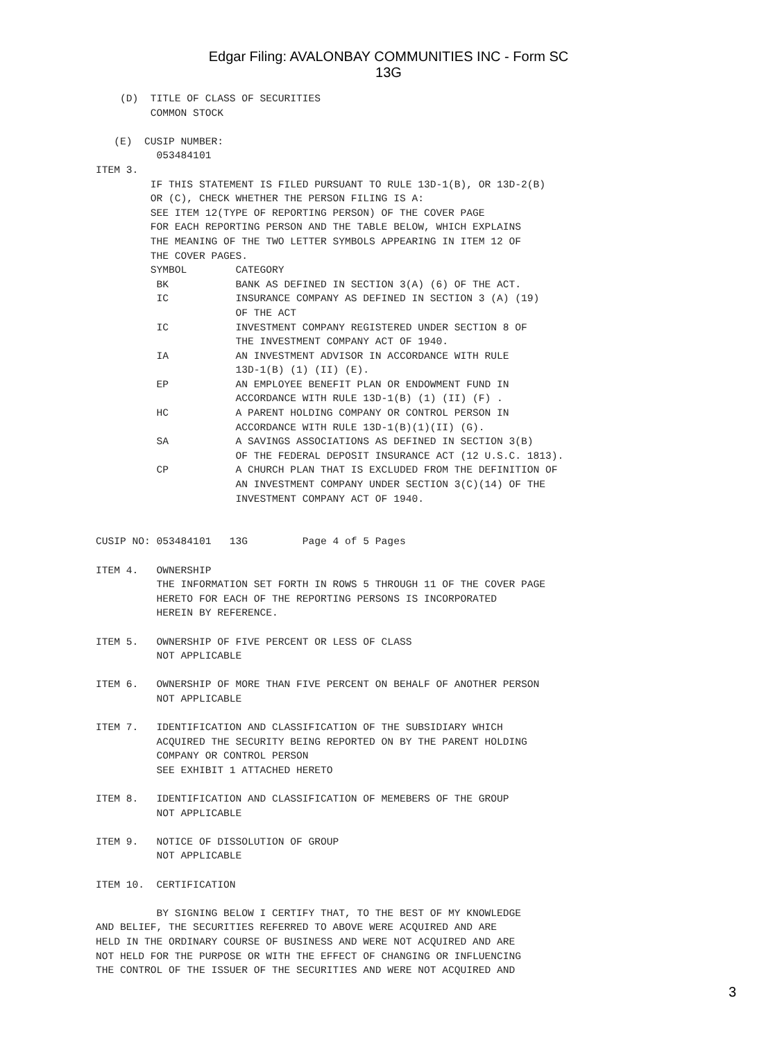Edgar Filing: AVALONBAY COMMUNITIES INC - Form SC 13G
    (D)  TITLE OF CLASS OF SECURITIES
         COMMON STOCK

   (E)  CUSIP NUMBER:
          053484101
ITEM 3.
         IF THIS STATEMENT IS FILED PURSUANT TO RULE 13D-1(B), OR 13D-2(B)
         OR (C), CHECK WHETHER THE PERSON FILING IS A:
         SEE ITEM 12(TYPE OF REPORTING PERSON) OF THE COVER PAGE
         FOR EACH REPORTING PERSON AND THE TABLE BELOW, WHICH EXPLAINS
         THE MEANING OF THE TWO LETTER SYMBOLS APPEARING IN ITEM 12 OF
         THE COVER PAGES.
         SYMBOL        CATEGORY
          BK           BANK AS DEFINED IN SECTION 3(A) (6) OF THE ACT.
          IC           INSURANCE COMPANY AS DEFINED IN SECTION 3 (A) (19)
                       OF THE ACT
          IC           INVESTMENT COMPANY REGISTERED UNDER SECTION 8 OF
                       THE INVESTMENT COMPANY ACT OF 1940.
          IA           AN INVESTMENT ADVISOR IN ACCORDANCE WITH RULE
                       13D-1(B) (1) (II) (E).
          EP           AN EMPLOYEE BENEFIT PLAN OR ENDOWMENT FUND IN
                       ACCORDANCE WITH RULE 13D-1(B) (1) (II) (F) .
          HC           A PARENT HOLDING COMPANY OR CONTROL PERSON IN
                       ACCORDANCE WITH RULE 13D-1(B)(1)(II) (G).
          SA           A SAVINGS ASSOCIATIONS AS DEFINED IN SECTION 3(B)
                       OF THE FEDERAL DEPOSIT INSURANCE ACT (12 U.S.C. 1813).
          CP           A CHURCH PLAN THAT IS EXCLUDED FROM THE DEFINITION OF
                       AN INVESTMENT COMPANY UNDER SECTION 3(C)(14) OF THE
                       INVESTMENT COMPANY ACT OF 1940.


CUSIP NO: 053484101   13G         Page 4 of 5 Pages

ITEM 4.   OWNERSHIP
          THE INFORMATION SET FORTH IN ROWS 5 THROUGH 11 OF THE COVER PAGE
          HERETO FOR EACH OF THE REPORTING PERSONS IS INCORPORATED
          HEREIN BY REFERENCE.

ITEM 5.   OWNERSHIP OF FIVE PERCENT OR LESS OF CLASS
          NOT APPLICABLE

ITEM 6.   OWNERSHIP OF MORE THAN FIVE PERCENT ON BEHALF OF ANOTHER PERSON
          NOT APPLICABLE

ITEM 7.   IDENTIFICATION AND CLASSIFICATION OF THE SUBSIDIARY WHICH
          ACQUIRED THE SECURITY BEING REPORTED ON BY THE PARENT HOLDING
          COMPANY OR CONTROL PERSON
          SEE EXHIBIT 1 ATTACHED HERETO

ITEM 8.   IDENTIFICATION AND CLASSIFICATION OF MEMEBERS OF THE GROUP
          NOT APPLICABLE

ITEM 9.   NOTICE OF DISSOLUTION OF GROUP
          NOT APPLICABLE

ITEM 10.  CERTIFICATION

          BY SIGNING BELOW I CERTIFY THAT, TO THE BEST OF MY KNOWLEDGE
AND BELIEF, THE SECURITIES REFERRED TO ABOVE WERE ACQUIRED AND ARE
HELD IN THE ORDINARY COURSE OF BUSINESS AND WERE NOT ACQUIRED AND ARE
NOT HELD FOR THE PURPOSE OR WITH THE EFFECT OF CHANGING OR INFLUENCING
THE CONTROL OF THE ISSUER OF THE SECURITIES AND WERE NOT ACQUIRED AND
3